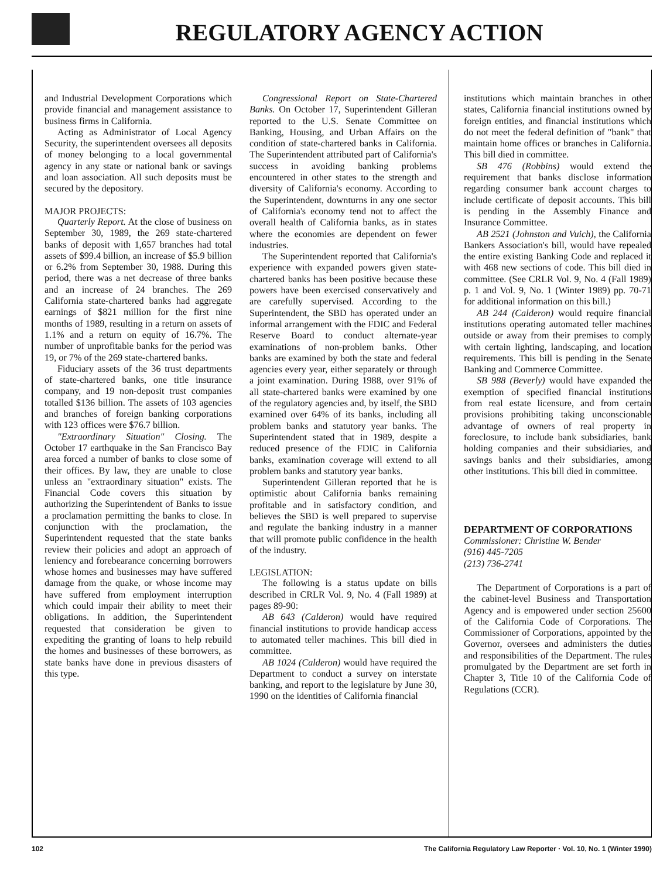REGULATORY AGENCY ACTION
and Industrial Development Corporations which provide financial and management assistance to business firms in California.
Acting as Administrator of Local Agency Security, the superintendent oversees all deposits of money belonging to a local governmental agency in any state or national bank or savings and loan association. All such deposits must be secured by the depository.
MAJOR PROJECTS:
Quarterly Report. At the close of business on September 30, 1989, the 269 state-chartered banks of deposit with 1,657 branches had total assets of $99.4 billion, an increase of $5.9 billion or 6.2% from September 30, 1988. During this period, there was a net decrease of three banks and an increase of 24 branches. The 269 California state-chartered banks had aggregate earnings of $821 million for the first nine months of 1989, resulting in a return on assets of 1.1% and a return on equity of 16.7%. The number of unprofitable banks for the period was 19, or 7% of the 269 state-chartered banks.
Fiduciary assets of the 36 trust departments of state-chartered banks, one title insurance company, and 19 non-deposit trust companies totalled $136 billion. The assets of 103 agencies and branches of foreign banking corporations with 123 offices were $76.7 billion.
"Extraordinary Situation" Closing. The October 17 earthquake in the San Francisco Bay area forced a number of banks to close some of their offices. By law, they are unable to close unless an "extraordinary situation" exists. The Financial Code covers this situation by authorizing the Superintendent of Banks to issue a proclamation permitting the banks to close. In conjunction with the proclamation, the Superintendent requested that the state banks review their policies and adopt an approach of leniency and forebearance concerning borrowers whose homes and businesses may have suffered damage from the quake, or whose income may have suffered from employment interruption which could impair their ability to meet their obligations. In addition, the Superintendent requested that consideration be given to expediting the granting of loans to help rebuild the homes and businesses of these borrowers, as state banks have done in previous disasters of this type.
Congressional Report on State-Chartered Banks. On October 17, Superintendent Gilleran reported to the U.S. Senate Committee on Banking, Housing, and Urban Affairs on the condition of state-chartered banks in California. The Superintendent attributed part of California's success in avoiding banking problems encountered in other states to the strength and diversity of California's economy. According to the Superintendent, downturns in any one sector of California's economy tend not to affect the overall health of California banks, as in states where the economies are dependent on fewer industries.
The Superintendent reported that California's experience with expanded powers given state-chartered banks has been positive because these powers have been exercised conservatively and are carefully supervised. According to the Superintendent, the SBD has operated under an informal arrangement with the FDIC and Federal Reserve Board to conduct alternate-year examinations of non-problem banks. Other banks are examined by both the state and federal agencies every year, either separately or through a joint examination. During 1988, over 91% of all state-chartered banks were examined by one of the regulatory agencies and, by itself, the SBD examined over 64% of its banks, including all problem banks and statutory year banks. The Superintendent stated that in 1989, despite a reduced presence of the FDIC in California banks, examination coverage will extend to all problem banks and statutory year banks.
Superintendent Gilleran reported that he is optimistic about California banks remaining profitable and in satisfactory condition, and believes the SBD is well prepared to supervise and regulate the banking industry in a manner that will promote public confidence in the health of the industry.
LEGISLATION:
The following is a status update on bills described in CRLR Vol. 9, No. 4 (Fall 1989) at pages 89-90:
AB 643 (Calderon) would have required financial institutions to provide handicap access to automated teller machines. This bill died in committee.
AB 1024 (Calderon) would have required the Department to conduct a survey on interstate banking, and report to the legislature by June 30, 1990 on the identities of California financial
institutions which maintain branches in other states, California financial institutions owned by foreign entities, and financial institutions which do not meet the federal definition of "bank" that maintain home offices or branches in California. This bill died in committee.
SB 476 (Robbins) would extend the requirement that banks disclose information regarding consumer bank account charges to include certificate of deposit accounts. This bill is pending in the Assembly Finance and Insurance Committee.
AB 2521 (Johnston and Vuich), the California Bankers Association's bill, would have repealed the entire existing Banking Code and replaced it with 468 new sections of code. This bill died in committee. (See CRLR Vol. 9, No. 4 (Fall 1989) p. 1 and Vol. 9, No. 1 (Winter 1989) pp. 70-71 for additional information on this bill.)
AB 244 (Calderon) would require financial institutions operating automated teller machines outside or away from their premises to comply with certain lighting, landscaping, and location requirements. This bill is pending in the Senate Banking and Commerce Committee.
SB 988 (Beverly) would have expanded the exemption of specified financial institutions from real estate licensure, and from certain provisions prohibiting taking unconscionable advantage of owners of real property in foreclosure, to include bank subsidiaries, bank holding companies and their subsidiaries, and savings banks and their subsidiaries, among other institutions. This bill died in committee.
DEPARTMENT OF CORPORATIONS
Commissioner: Christine W. Bender
(916) 445-7205
(213) 736-2741
The Department of Corporations is a part of the cabinet-level Business and Transportation Agency and is empowered under section 25600 of the California Code of Corporations. The Commissioner of Corporations, appointed by the Governor, oversees and administers the duties and responsibilities of the Department. The rules promulgated by the Department are set forth in Chapter 3, Title 10 of the California Code of Regulations (CCR).
102 The California Regulatory Law Reporter · Vol. 10, No. 1 (Winter 1990)